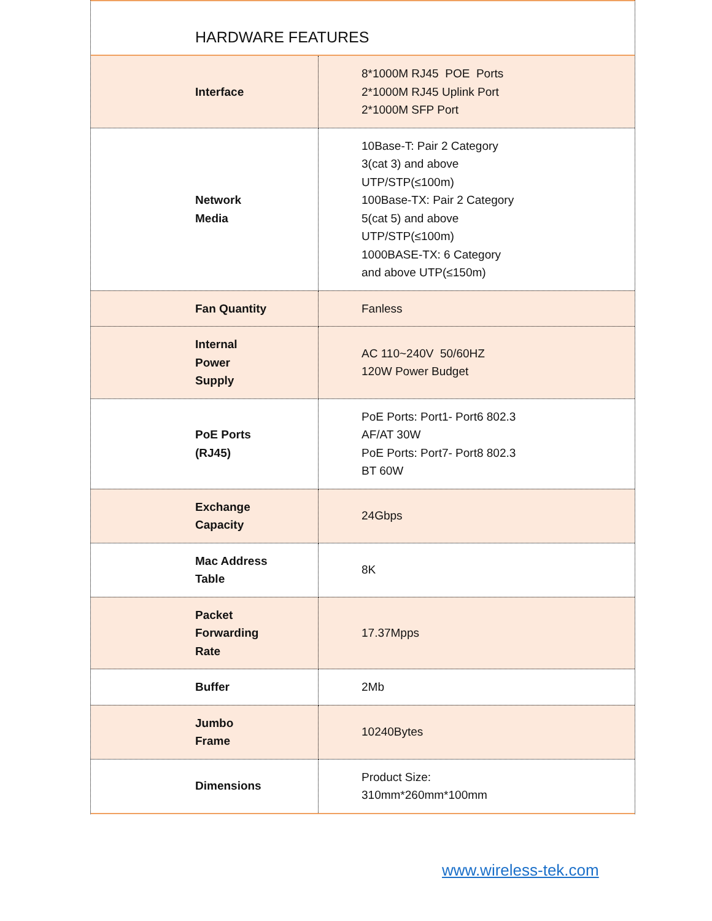HARDWARE FEATURES
| Interface | 8*1000M RJ45 POE Ports 2*1000M RJ45 Uplink Port 2*1000M SFP Port |
| Network Media | 10Base-T: Pair 2 Category 3(cat 3) and above UTP/STP(≤100m) 100Base-TX: Pair 2 Category 5(cat 5) and above UTP/STP(≤100m) 1000BASE-TX: 6 Category and above UTP(≤150m) |
| Fan Quantity | Fanless |
| Internal Power Supply | AC 110~240V 50/60HZ 120W Power Budget |
| PoE Ports (RJ45) | PoE Ports: Port1- Port6 802.3 AF/AT 30W PoE Ports: Port7- Port8 802.3 BT 60W |
| Exchange Capacity | 24Gbps |
| Mac Address Table | 8K |
| Packet Forwarding Rate | 17.37Mpps |
| Buffer | 2Mb |
| Jumbo Frame | 10240Bytes |
| Dimensions | Product Size: 310mm*260mm*100mm |
www.wireless-tek.com